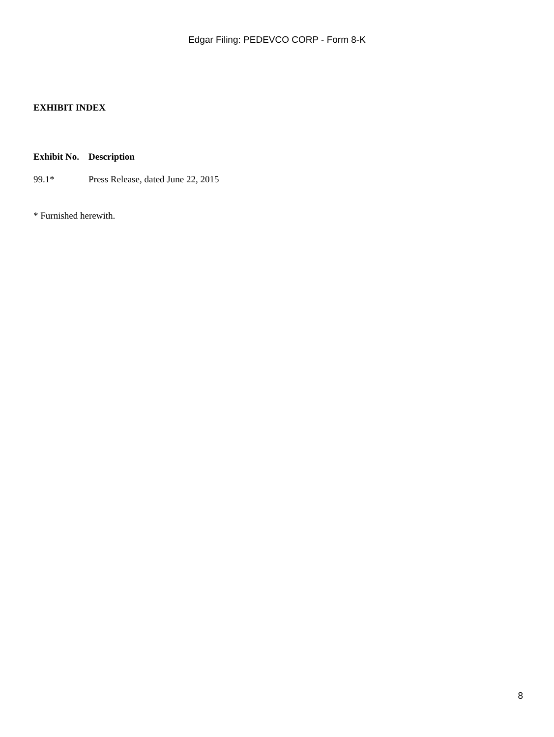Edgar Filing: PEDEVCO CORP - Form 8-K
EXHIBIT INDEX
| Exhibit No. | Description |
| --- | --- |
| 99.1* | Press Release, dated June 22, 2015 |
* Furnished herewith.
8